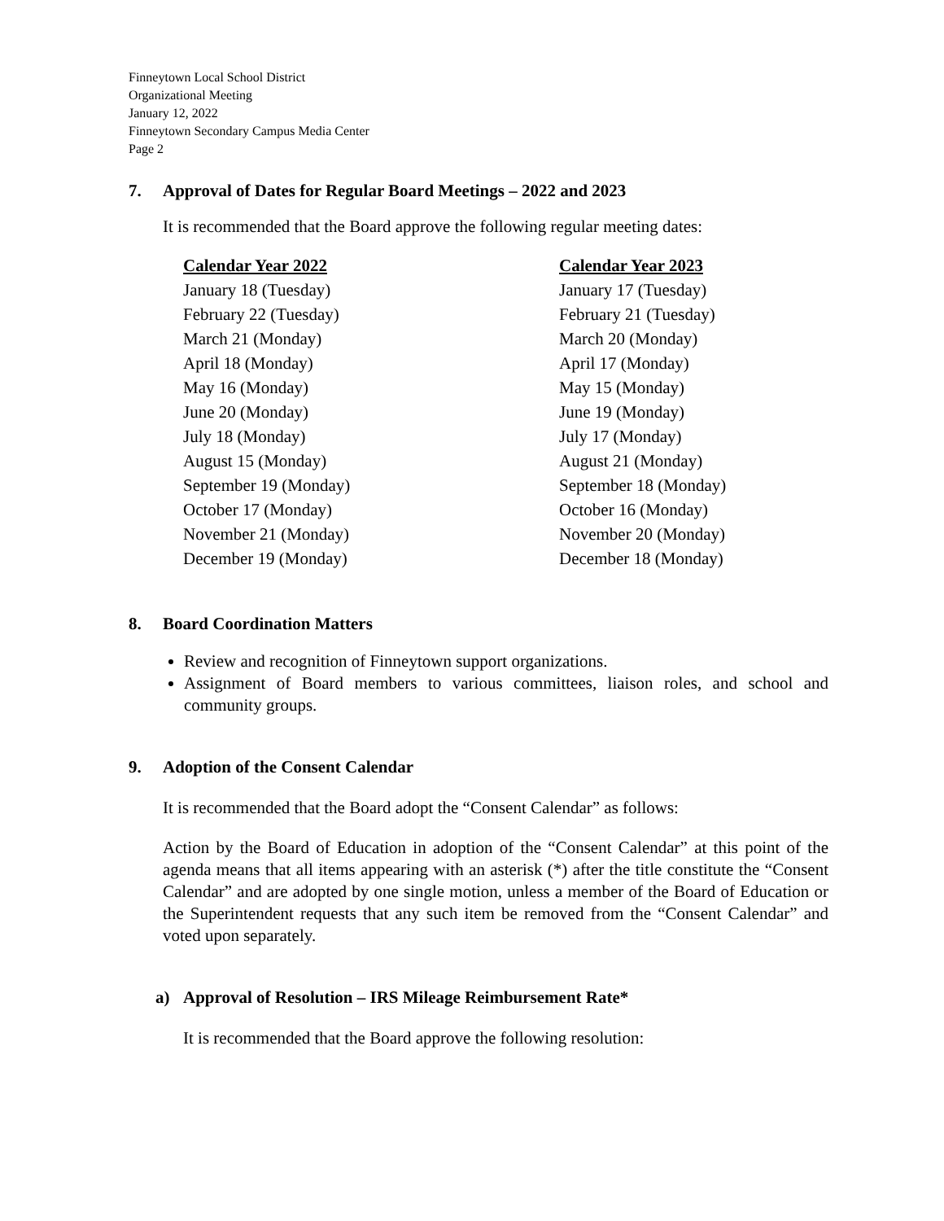Finneytown Local School District
Organizational Meeting
January 12, 2022
Finneytown Secondary Campus Media Center
Page 2
7. Approval of Dates for Regular Board Meetings – 2022 and 2023
It is recommended that the Board approve the following regular meeting dates:
| Calendar Year 2022 | Calendar Year 2023 |
| --- | --- |
| January 18 (Tuesday) | January 17 (Tuesday) |
| February 22 (Tuesday) | February 21 (Tuesday) |
| March 21 (Monday) | March 20 (Monday) |
| April 18 (Monday) | April 17 (Monday) |
| May 16 (Monday) | May 15 (Monday) |
| June 20 (Monday) | June 19 (Monday) |
| July 18 (Monday) | July 17 (Monday) |
| August 15 (Monday) | August 21 (Monday) |
| September 19 (Monday) | September 18 (Monday) |
| October 17 (Monday) | October 16 (Monday) |
| November 21 (Monday) | November 20 (Monday) |
| December 19 (Monday) | December 18 (Monday) |
8. Board Coordination Matters
Review and recognition of Finneytown support organizations.
Assignment of Board members to various committees, liaison roles, and school and community groups.
9. Adoption of the Consent Calendar
It is recommended that the Board adopt the “Consent Calendar” as follows:
Action by the Board of Education in adoption of the “Consent Calendar” at this point of the agenda means that all items appearing with an asterisk (*) after the title constitute the “Consent Calendar” and are adopted by one single motion, unless a member of the Board of Education or the Superintendent requests that any such item be removed from the “Consent Calendar” and voted upon separately.
a) Approval of Resolution – IRS Mileage Reimbursement Rate*
It is recommended that the Board approve the following resolution: